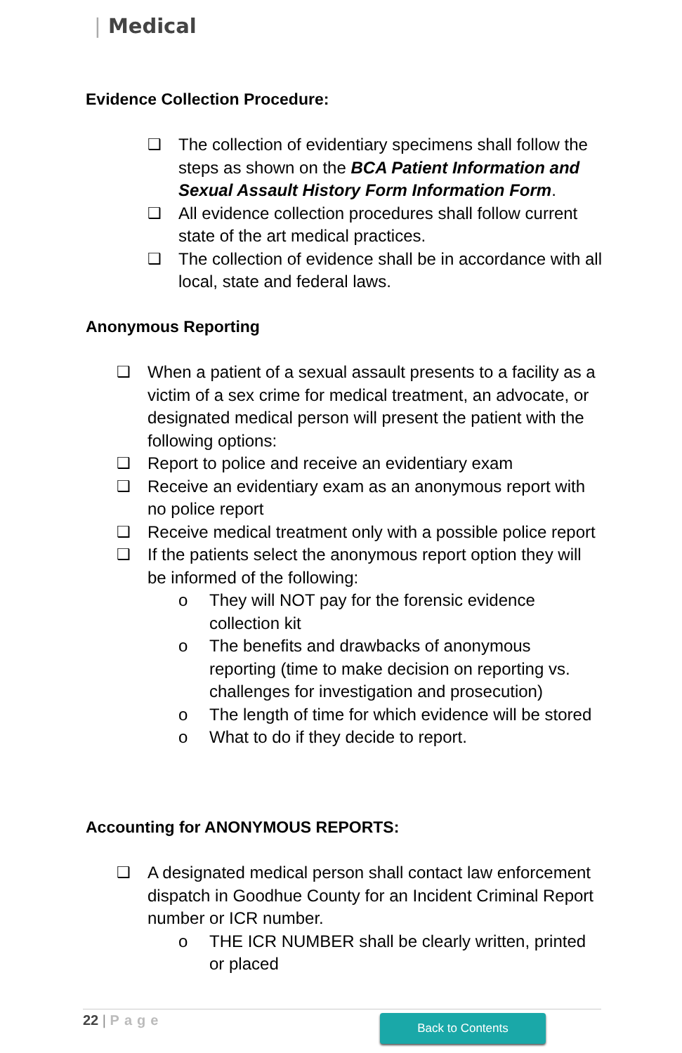| Medical
Evidence Collection Procedure:
❑ The collection of evidentiary specimens shall follow the steps as shown on the BCA Patient Information and Sexual Assault History Form Information Form.
❑ All evidence collection procedures shall follow current state of the art medical practices.
❑ The collection of evidence shall be in accordance with all local, state and federal laws.
Anonymous Reporting
❑ When a patient of a sexual assault presents to a facility as a victim of a sex crime for medical treatment, an advocate, or designated medical person will present the patient with the following options:
❑ Report to police and receive an evidentiary exam
❑ Receive an evidentiary exam as an anonymous report with no police report
❑ Receive medical treatment only with a possible police report
❑ If the patients select the anonymous report option they will be informed of the following:
o They will NOT pay for the forensic evidence collection kit
o The benefits and drawbacks of anonymous reporting (time to make decision on reporting vs. challenges for investigation and prosecution)
o The length of time for which evidence will be stored
o What to do if they decide to report.
Accounting for ANONYMOUS REPORTS:
❑ A designated medical person shall contact law enforcement dispatch in Goodhue County for an Incident Criminal Report number or ICR number.
o THE ICR NUMBER shall be clearly written, printed or placed
22 | Page Back to Contents